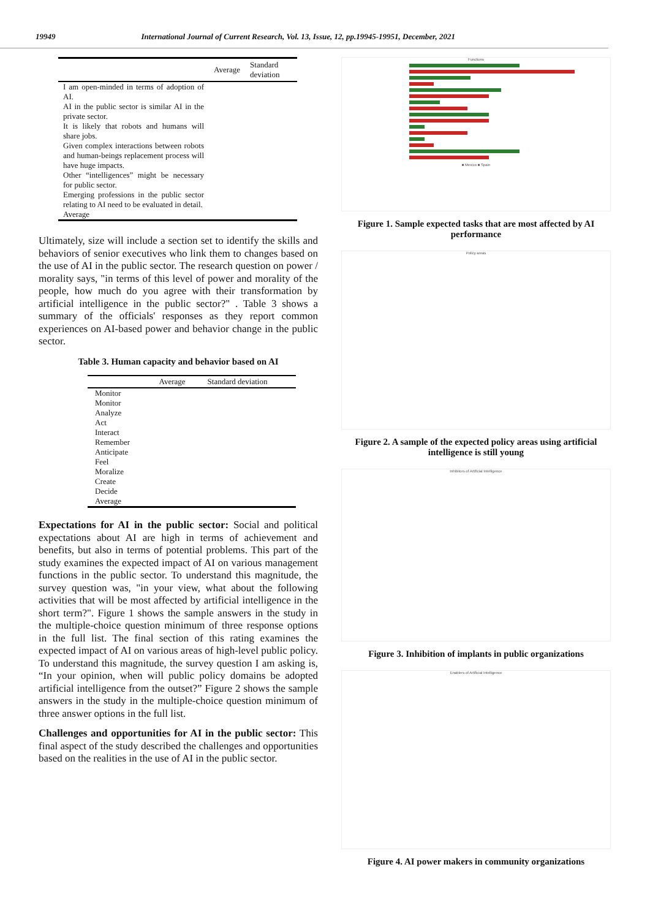19949 International Journal of Current Research, Vol. 13, Issue, 12, pp.19945-19951, December, 2021
| | Average | Standard deviation |
| --- | --- | --- |
| I am open-minded in terms of adoption of AI. | | |
| AI in the public sector is similar AI in the private sector. | | |
| It is likely that robots and humans will share jobs. | | |
| Given complex interactions between robots and human-beings replacement process will have huge impacts. | | |
| Other “intelligences” might be necessary for public sector. | | |
| Emerging professions in the public sector relating to AI need to be evaluated in detail. | | |
| Average | | |
Ultimately, size will include a section set to identify the skills and behaviors of senior executives who link them to changes based on the use of AI in the public sector. The research question on power / morality says, "in terms of this level of power and morality of the people, how much do you agree with their transformation by artificial intelligence in the public sector?" . Table 3 shows a summary of the officials' responses as they report common experiences on AI-based power and behavior change in the public sector.
Table 3. Human capacity and behavior based on AI
| | Average | Standard deviation |
| --- | --- | --- |
| Monitor | | |
| Monitor | | |
| Analyze | | |
| Act | | |
| Interact | | |
| Remember | | |
| Anticipate | | |
| Feel | | |
| Moralize | | |
| Create | | |
| Decide | | |
| Average | | |
Expectations for AI in the public sector: Social and political expectations about AI are high in terms of achievement and benefits, but also in terms of potential problems. This part of the study examines the expected impact of AI on various management functions in the public sector. To understand this magnitude, the survey question was, "in your view, what about the following activities that will be most affected by artificial intelligence in the short term?". Figure 1 shows the sample answers in the study in the multiple-choice question minimum of three response options in the full list. The final section of this rating examines the expected impact of AI on various areas of high-level public policy. To understand this magnitude, the survey question I am asking is, “In your opinion, when will public policy domains be adopted artificial intelligence from the outset?” Figure 2 shows the sample answers in the study in the multiple-choice question minimum of three answer options in the full list.
Challenges and opportunities for AI in the public sector: This final aspect of the study described the challenges and opportunities based on the realities in the use of AI in the public sector.
Functions
■ Mexico ■ Spain
Figure 1. Sample expected tasks that are most affected by AI performance
Policy areas
Figure 2. A sample of the expected policy areas using artificial intelligence is still young
Inhibitors of Artificial Intelligence
Figure 3. Inhibition of implants in public organizations
Enablers of Artificial Intelligence
Figure 4. AI power makers in community organizations